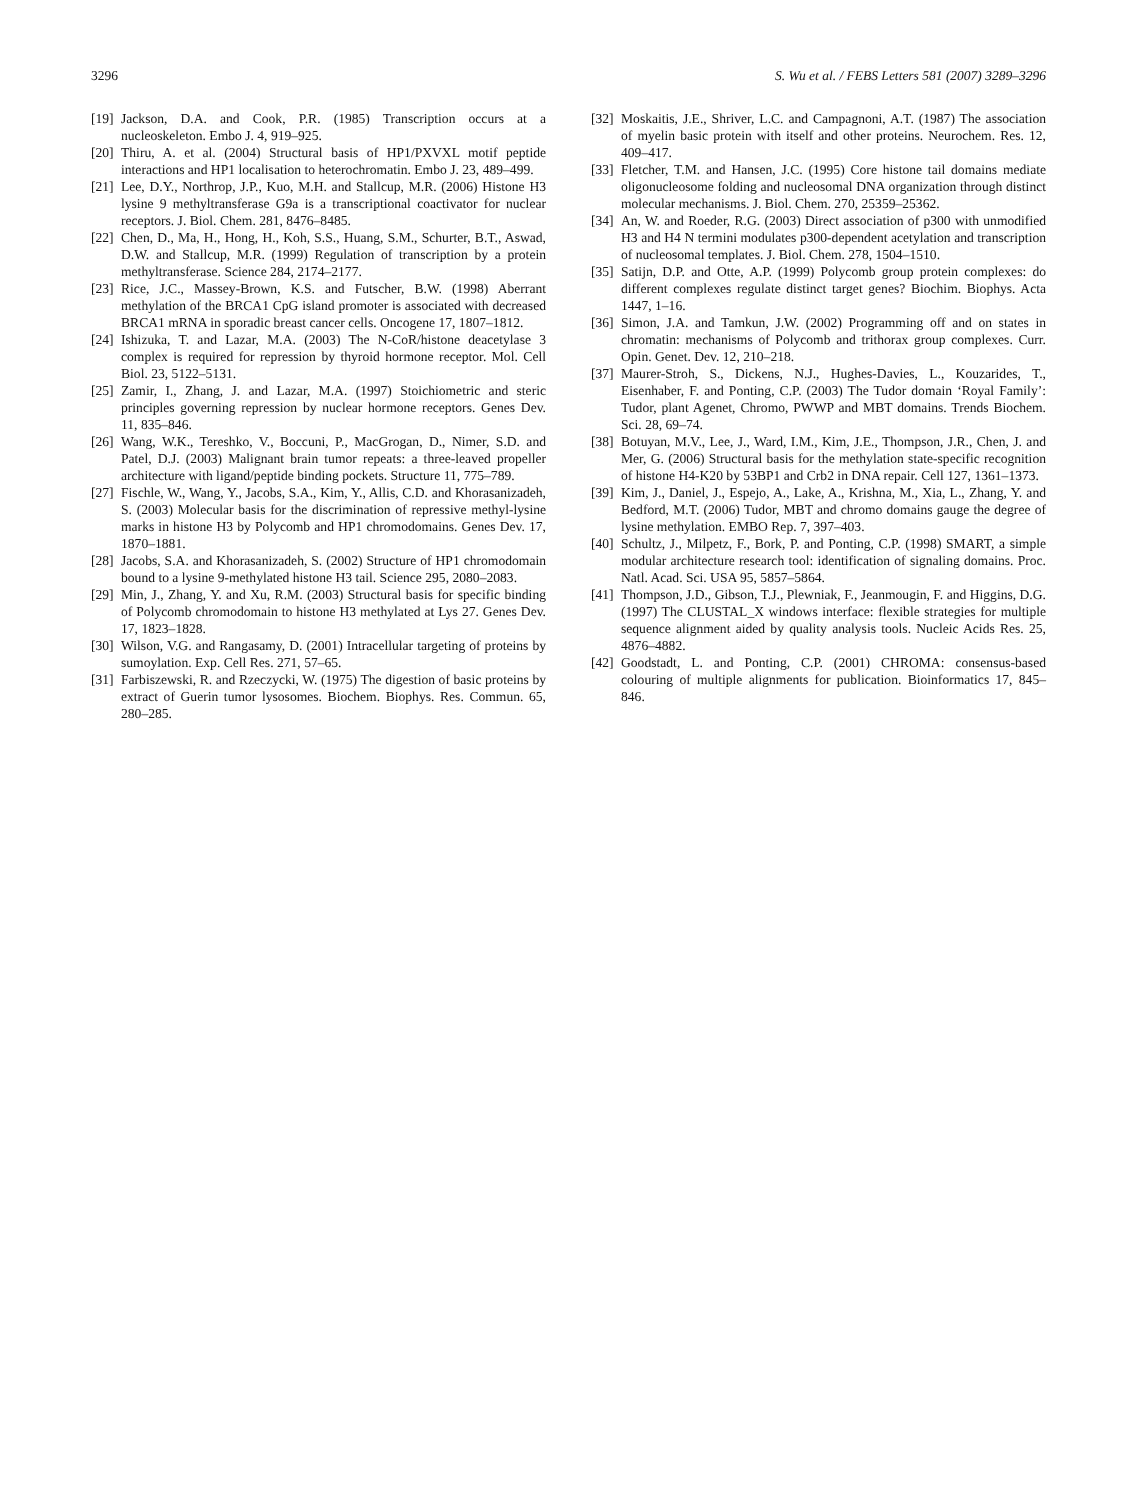3296 S. Wu et al. / FEBS Letters 581 (2007) 3289–3296
[19] Jackson, D.A. and Cook, P.R. (1985) Transcription occurs at a nucleoskeleton. Embo J. 4, 919–925.
[20] Thiru, A. et al. (2004) Structural basis of HP1/PXVXL motif peptide interactions and HP1 localisation to heterochromatin. Embo J. 23, 489–499.
[21] Lee, D.Y., Northrop, J.P., Kuo, M.H. and Stallcup, M.R. (2006) Histone H3 lysine 9 methyltransferase G9a is a transcriptional coactivator for nuclear receptors. J. Biol. Chem. 281, 8476–8485.
[22] Chen, D., Ma, H., Hong, H., Koh, S.S., Huang, S.M., Schurter, B.T., Aswad, D.W. and Stallcup, M.R. (1999) Regulation of transcription by a protein methyltransferase. Science 284, 2174–2177.
[23] Rice, J.C., Massey-Brown, K.S. and Futscher, B.W. (1998) Aberrant methylation of the BRCA1 CpG island promoter is associated with decreased BRCA1 mRNA in sporadic breast cancer cells. Oncogene 17, 1807–1812.
[24] Ishizuka, T. and Lazar, M.A. (2003) The N-CoR/histone deacetylase 3 complex is required for repression by thyroid hormone receptor. Mol. Cell Biol. 23, 5122–5131.
[25] Zamir, I., Zhang, J. and Lazar, M.A. (1997) Stoichiometric and steric principles governing repression by nuclear hormone receptors. Genes Dev. 11, 835–846.
[26] Wang, W.K., Tereshko, V., Boccuni, P., MacGrogan, D., Nimer, S.D. and Patel, D.J. (2003) Malignant brain tumor repeats: a three-leaved propeller architecture with ligand/peptide binding pockets. Structure 11, 775–789.
[27] Fischle, W., Wang, Y., Jacobs, S.A., Kim, Y., Allis, C.D. and Khorasanizadeh, S. (2003) Molecular basis for the discrimination of repressive methyl-lysine marks in histone H3 by Polycomb and HP1 chromodomains. Genes Dev. 17, 1870–1881.
[28] Jacobs, S.A. and Khorasanizadeh, S. (2002) Structure of HP1 chromodomain bound to a lysine 9-methylated histone H3 tail. Science 295, 2080–2083.
[29] Min, J., Zhang, Y. and Xu, R.M. (2003) Structural basis for specific binding of Polycomb chromodomain to histone H3 methylated at Lys 27. Genes Dev. 17, 1823–1828.
[30] Wilson, V.G. and Rangasamy, D. (2001) Intracellular targeting of proteins by sumoylation. Exp. Cell Res. 271, 57–65.
[31] Farbiszewski, R. and Rzeczycki, W. (1975) The digestion of basic proteins by extract of Guerin tumor lysosomes. Biochem. Biophys. Res. Commun. 65, 280–285.
[32] Moskaitis, J.E., Shriver, L.C. and Campagnoni, A.T. (1987) The association of myelin basic protein with itself and other proteins. Neurochem. Res. 12, 409–417.
[33] Fletcher, T.M. and Hansen, J.C. (1995) Core histone tail domains mediate oligonucleosome folding and nucleosomal DNA organization through distinct molecular mechanisms. J. Biol. Chem. 270, 25359–25362.
[34] An, W. and Roeder, R.G. (2003) Direct association of p300 with unmodified H3 and H4 N termini modulates p300-dependent acetylation and transcription of nucleosomal templates. J. Biol. Chem. 278, 1504–1510.
[35] Satijn, D.P. and Otte, A.P. (1999) Polycomb group protein complexes: do different complexes regulate distinct target genes? Biochim. Biophys. Acta 1447, 1–16.
[36] Simon, J.A. and Tamkun, J.W. (2002) Programming off and on states in chromatin: mechanisms of Polycomb and trithorax group complexes. Curr. Opin. Genet. Dev. 12, 210–218.
[37] Maurer-Stroh, S., Dickens, N.J., Hughes-Davies, L., Kouzarides, T., Eisenhaber, F. and Ponting, C.P. (2003) The Tudor domain ‘Royal Family’: Tudor, plant Agenet, Chromo, PWWP and MBT domains. Trends Biochem. Sci. 28, 69–74.
[38] Botuyan, M.V., Lee, J., Ward, I.M., Kim, J.E., Thompson, J.R., Chen, J. and Mer, G. (2006) Structural basis for the methylation state-specific recognition of histone H4-K20 by 53BP1 and Crb2 in DNA repair. Cell 127, 1361–1373.
[39] Kim, J., Daniel, J., Espejo, A., Lake, A., Krishna, M., Xia, L., Zhang, Y. and Bedford, M.T. (2006) Tudor, MBT and chromo domains gauge the degree of lysine methylation. EMBO Rep. 7, 397–403.
[40] Schultz, J., Milpetz, F., Bork, P. and Ponting, C.P. (1998) SMART, a simple modular architecture research tool: identification of signaling domains. Proc. Natl. Acad. Sci. USA 95, 5857–5864.
[41] Thompson, J.D., Gibson, T.J., Plewniak, F., Jeanmougin, F. and Higgins, D.G. (1997) The CLUSTAL_X windows interface: flexible strategies for multiple sequence alignment aided by quality analysis tools. Nucleic Acids Res. 25, 4876–4882.
[42] Goodstadt, L. and Ponting, C.P. (2001) CHROMA: consensus-based colouring of multiple alignments for publication. Bioinformatics 17, 845–846.